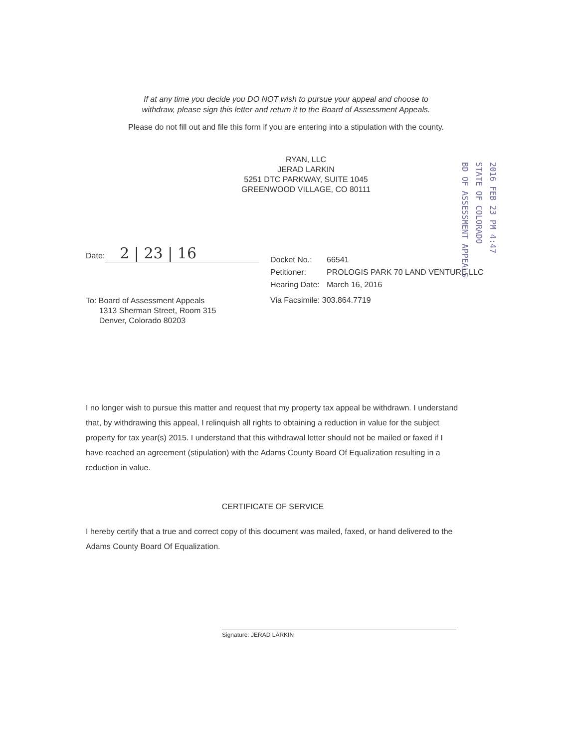If at any time you decide you DO NOT wish to pursue your appeal and choose to
withdraw, please sign this letter and return it to the Board of Assessment Appeals.
Please do not fill out and file this form if you are entering into a stipulation with the county.
RYAN, LLC
JERAD LARKIN
5251 DTC PARKWAY, SUITE 1045
GREENWOOD VILLAGE, CO 80111
Date: 2 | 23 | 16
Docket No.: 66541
Petitioner: PROLOGIS PARK 70 LAND VENTURE LLC
Hearing Date: March 16, 2016
To: Board of Assessment Appeals
1313 Sherman Street, Room 315
Denver, Colorado 80203
Via Facsimile: 303.864.7719
I no longer wish to pursue this matter and request that my property tax appeal be withdrawn. I understand that, by withdrawing this appeal, I relinquish all rights to obtaining a reduction in value for the subject property for tax year(s) 2015. I understand that this withdrawal letter should not be mailed or faxed if I have reached an agreement (stipulation) with the Adams County Board Of Equalization resulting in a reduction in value.
CERTIFICATE OF SERVICE
I hereby certify that a true and correct copy of this document was mailed, faxed, or hand delivered to the Adams County Board Of Equalization.
Signature: JERAD LARKIN
2016 FEB 23 PM 4:47
STATE OF COLORADO
BD OF ASSESSMENT APPEALS